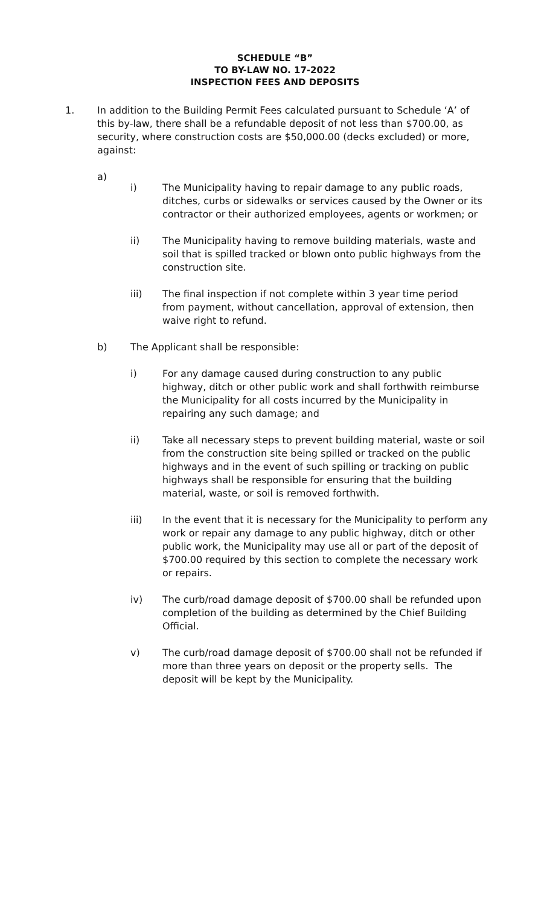SCHEDULE “B”
TO BY-LAW NO. 17-2022
INSPECTION FEES AND DEPOSITS
1. In addition to the Building Permit Fees calculated pursuant to Schedule ‘A’ of this by-law, there shall be a refundable deposit of not less than $700.00, as security, where construction costs are $50,000.00 (decks excluded) or more, against:
a)
i) The Municipality having to repair damage to any public roads, ditches, curbs or sidewalks or services caused by the Owner or its contractor or their authorized employees, agents or workmen; or
ii) The Municipality having to remove building materials, waste and soil that is spilled tracked or blown onto public highways from the construction site.
iii) The final inspection if not complete within 3 year time period from payment, without cancellation, approval of extension, then waive right to refund.
b) The Applicant shall be responsible:
i) For any damage caused during construction to any public highway, ditch or other public work and shall forthwith reimburse the Municipality for all costs incurred by the Municipality in repairing any such damage; and
ii) Take all necessary steps to prevent building material, waste or soil from the construction site being spilled or tracked on the public highways and in the event of such spilling or tracking on public highways shall be responsible for ensuring that the building material, waste, or soil is removed forthwith.
iii) In the event that it is necessary for the Municipality to perform any work or repair any damage to any public highway, ditch or other public work, the Municipality may use all or part of the deposit of $700.00 required by this section to complete the necessary work or repairs.
iv) The curb/road damage deposit of $700.00 shall be refunded upon completion of the building as determined by the Chief Building Official.
v) The curb/road damage deposit of $700.00 shall not be refunded if more than three years on deposit or the property sells. The deposit will be kept by the Municipality.